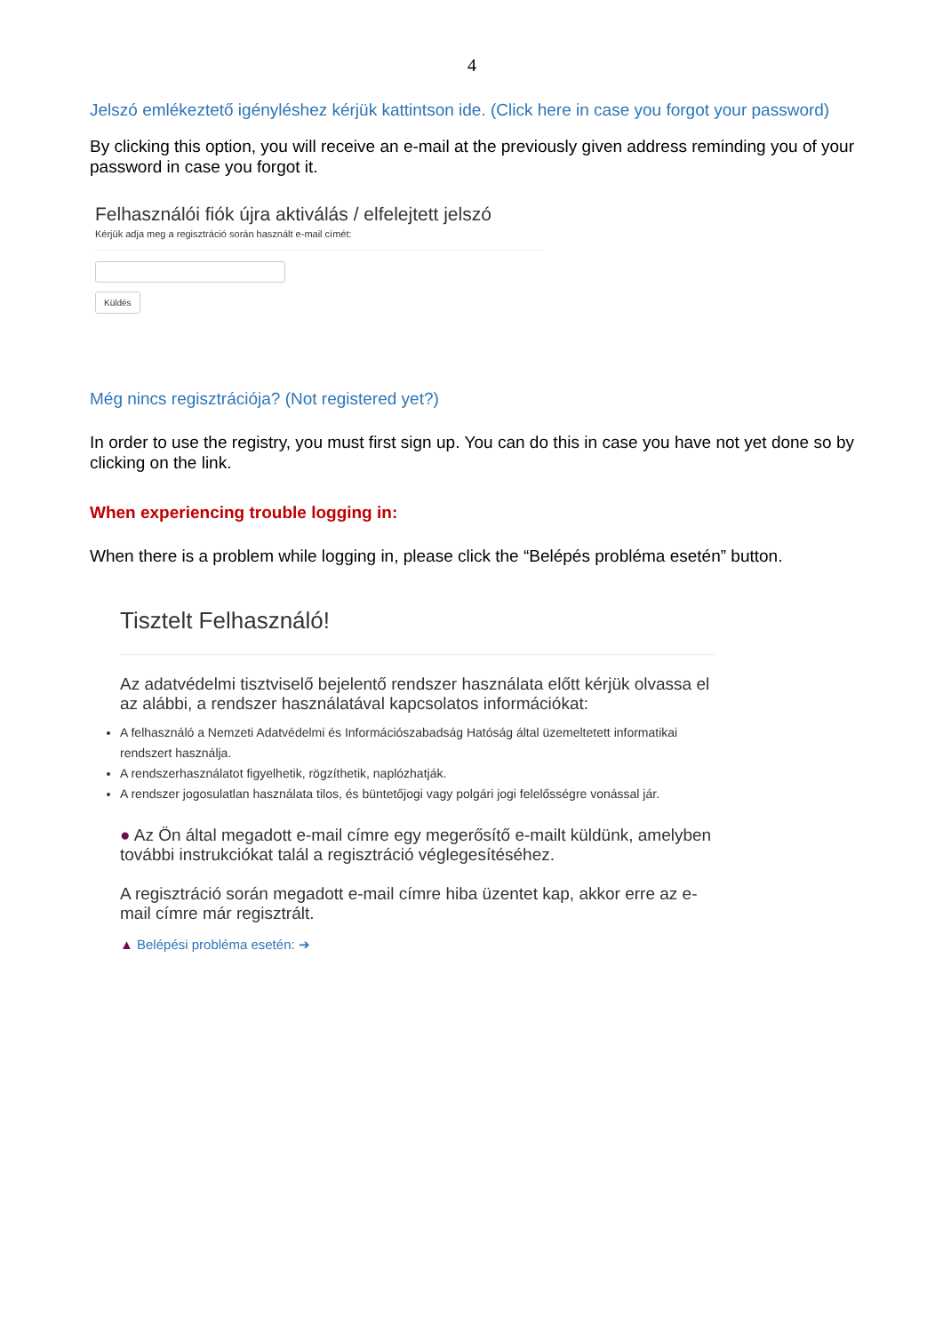4
Jelszó emlékeztető igényléshez kérjük kattintson ide. (Click here in case you forgot your password)
By clicking this option, you will receive an e-mail at the previously given address reminding you of your password in case you forgot it.
Felhasználói fiók újra aktiválás / elfelejtett jelszó
Kérjük adja meg a regisztráció során használt e-mail címét:
Küldés
Még nincs regisztrációja? (Not registered yet?)
In order to use the registry, you must first sign up. You can do this in case you have not yet done so by clicking on the link.
When experiencing trouble logging in:
When there is a problem while logging in, please click the “Belépés probléma esetén” button.
Tisztelt Felhasználó!
Az adatvédelmi tisztviselő bejelentő rendszer használata előtt kérjük olvassa el az alábbi, a rendszer használatával kapcsolatos információkat:
A felhasználó a Nemzeti Adatvédelmi és Információszabadság Hatóság által üzemeltetett informatikai rendszert használja.
A rendszerhasználatot figyelhetik, rögzíthetik, naplózhatják.
A rendszer jogosulatlan használata tilos, és büntetőjogi vagy polgári jogi felelősségre vonással jár.
● Az Ön által megadott e-mail címre egy megerősítő e-mailt küldünk, amelyben további instrukciókat talál a regisztráció véglegesítéséhez.
A regisztráció során megadott e-mail címre hiba üzentet kap, akkor erre az e-mail címre már regisztrált.
▲ Belépési probléma esetén: ➔